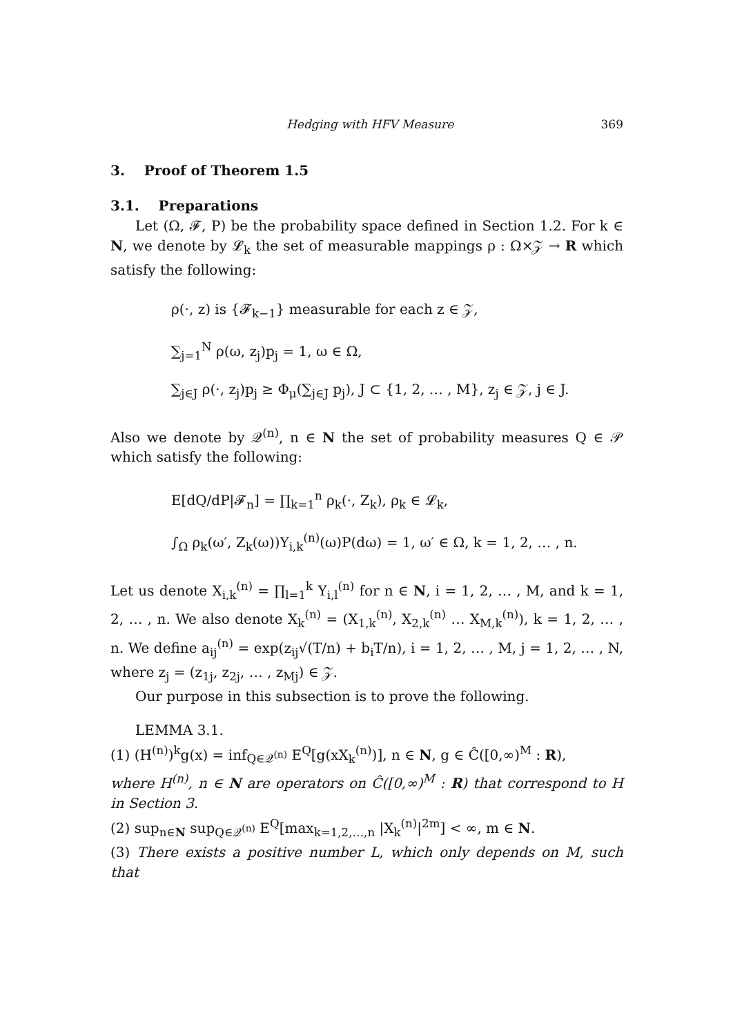Hedging with HFV Measure 369
3. Proof of Theorem 1.5
3.1. Preparations
Let (Ω, 𝓕, P) be the probability space defined in Section 1.2. For k ∈ N, we denote by 𝓛<sub>k</sub> the set of measurable mappings ρ : Ω×𝒵 → R which satisfy the following:
ρ(·, z) is {𝓕<sub>k−1</sub>} measurable for each z ∈ 𝒵,
∑<sub>j=1</sub><sup>N</sup> ρ(ω, z<sub>j</sub>)p<sub>j</sub> = 1, ω ∈ Ω,
∑<sub>j∈J</sub> ρ(·, z<sub>j</sub>)p<sub>j</sub> ≥ Φ<sub>μ</sub>(∑<sub>j∈J</sub> p<sub>j</sub>), J ⊂ {1, 2, … , M}, z<sub>j</sub> ∈ 𝒵, j ∈ J.
Also we denote by 𝒬<sup>(n)</sup>, n ∈ N the set of probability measures Q ∈ 𝒫 which satisfy the following:
E[dQ/dP|𝓕<sub>n</sub>] = ∏<sub>k=1</sub><sup>n</sup> ρ<sub>k</sub>(·, Z<sub>k</sub>), ρ<sub>k</sub> ∈ 𝓛<sub>k</sub>,
∫<sub>Ω</sub> ρ<sub>k</sub>(ω′, Z<sub>k</sub>(ω))Y<sub>i,k</sub><sup>(n)</sup>(ω)P(dω) = 1, ω′ ∈ Ω, k = 1, 2, … , n.
Let us denote X<sub>i,k</sub><sup>(n)</sup> = ∏<sub>l=1</sub><sup>k</sup> Y<sub>i,l</sub><sup>(n)</sup> for n ∈ N, i = 1, 2, … , M, and k = 1, 2, … , n. We also denote X<sub>k</sub><sup>(n)</sup> = (X<sub>1,k</sub><sup>(n)</sup>, X<sub>2,k</sub><sup>(n)</sup> … X<sub>M,k</sub><sup>(n)</sup>), k = 1, 2, … , n. We define a<sub>ij</sub><sup>(n)</sup> = exp(z<sub>ij</sub>√(T/n) + b<sub>i</sub>T/n), i = 1, 2, … , M, j = 1, 2, … , N, where z<sub>j</sub> = (z<sub>1j</sub>, z<sub>2j</sub>, … , z<sub>Mj</sub>) ∈ 𝒵.
Our purpose in this subsection is to prove the following.
LEMMA 3.1.
(1) (H<sup>(n)</sup>)<sup>k</sup>g(x) = inf<sub>Q∈𝒬<sup>(n)</sup></sub> E<sup>Q</sup>[g(xX<sub>k</sub><sup>(n)</sup>)], n ∈ N, g ∈ Ĉ([0,∞)<sup>M</sup> : R),
where H<sup>(n)</sup>, n ∈ N are operators on Ĉ([0,∞)<sup>M</sup> : R) that correspond to H in Section 3.
(2) sup<sub>n∈N</sub> sup<sub>Q∈𝒬<sup>(n)</sup></sub> E<sup>Q</sup>[max<sub>k=1,2,…,n</sub> |X<sub>k</sub><sup>(n)</sup>|<sup>2m</sup>] < ∞, m ∈ N.
(3) There exists a positive number L, which only depends on M, such that